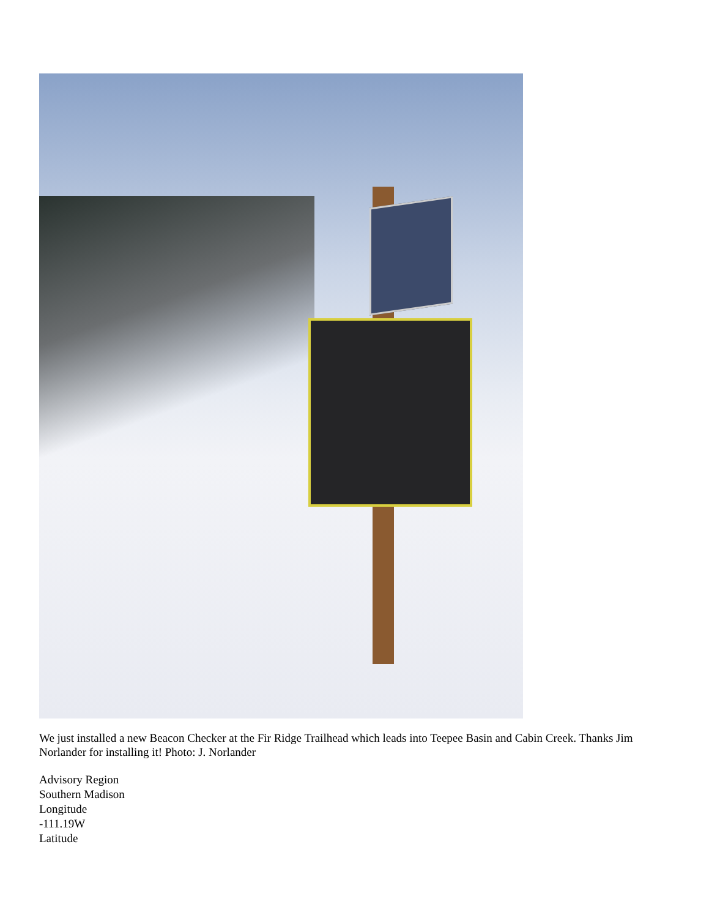We just installed a new Beacon Checker at the Fir Ridge Trailhead which leads into Teepee Basin and Cabin Creek. Thanks Jim Norlander for installing it! Photo: J. Norlander
Advisory Region
Southern Madison
Longitude
-111.19W
Latitude